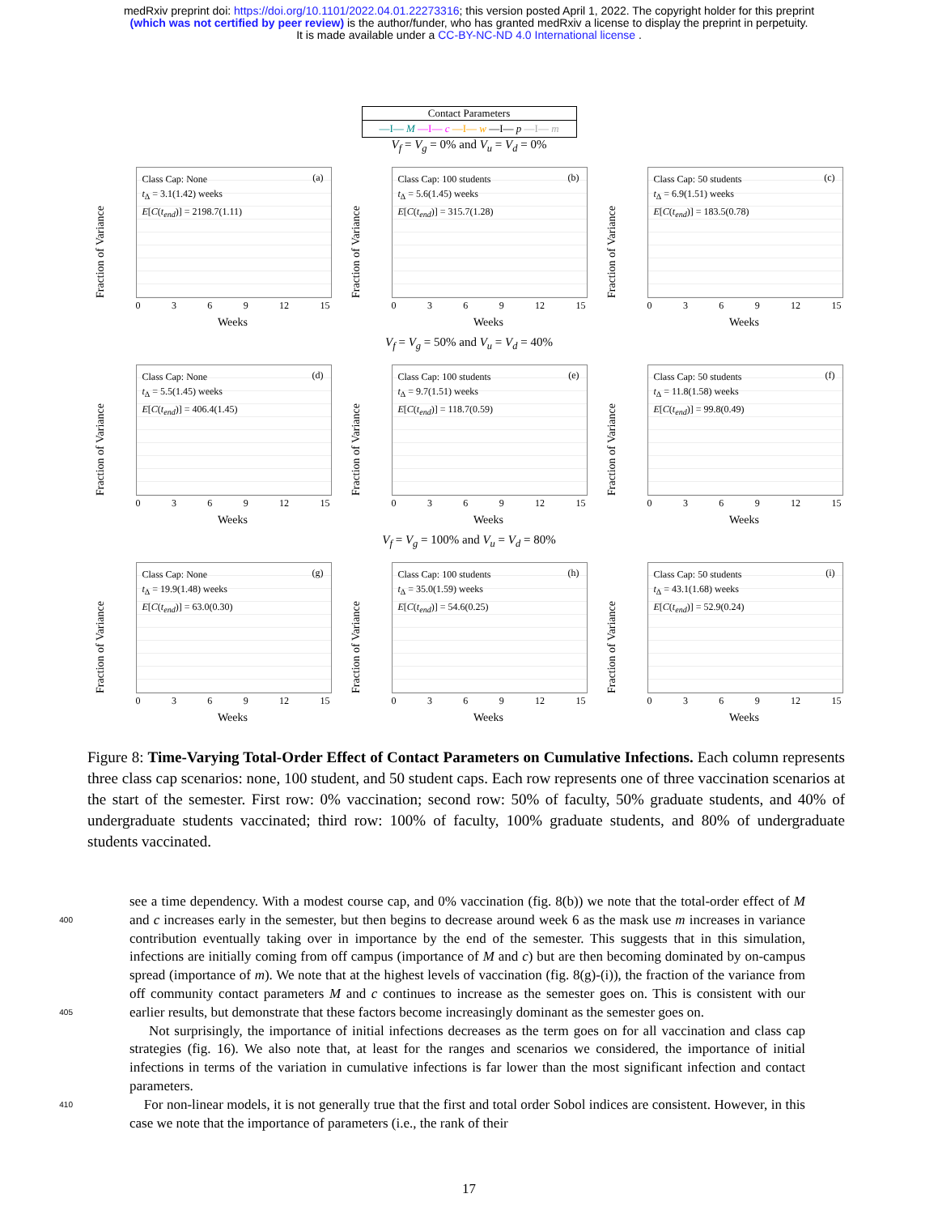medRxiv preprint doi: https://doi.org/10.1101/2022.04.01.22273316; this version posted April 1, 2022. The copyright holder for this preprint
(which was not certified by peer review) is the author/funder, who has granted medRxiv a license to display the preprint in perpetuity.
It is made available under a CC-BY-NC-ND 4.0 International license .
Contact Parameters
—I— M —I— c —I— w —I— p —I— m
V<sub>f</sub> = V<sub>g</sub> = 0% and V<sub>u</sub> = V<sub>d</sub> = 0%
Fraction of Variance
Class Cap: None
t<sub>Δ</sub> = 3.1(1.42) weeks
E[C(t<sub>end</sub>)] = 2198.7(1.11)
(a)
0 3 6 9 12 15
Weeks
Fraction of Variance
Class Cap: 100 students
t<sub>Δ</sub> = 5.6(1.45) weeks
E[C(t<sub>end</sub>)] = 315.7(1.28)
(b)
0 3 6 9 12 15
Weeks
Fraction of Variance
Class Cap: 50 students
t<sub>Δ</sub> = 6.9(1.51) weeks
E[C(t<sub>end</sub>)] = 183.5(0.78)
(c)
0 3 6 9 12 15
Weeks
V<sub>f</sub> = V<sub>g</sub> = 50% and V<sub>u</sub> = V<sub>d</sub> = 40%
Fraction of Variance
Class Cap: None
t<sub>Δ</sub> = 5.5(1.45) weeks
E[C(t<sub>end</sub>)] = 406.4(1.45)
(d)
0 3 6 9 12 15
Weeks
Fraction of Variance
Class Cap: 100 students
t<sub>Δ</sub> = 9.7(1.51) weeks
E[C(t<sub>end</sub>)] = 118.7(0.59)
(e)
0 3 6 9 12 15
Weeks
Fraction of Variance
Class Cap: 50 students
t<sub>Δ</sub> = 11.8(1.58) weeks
E[C(t<sub>end</sub>)] = 99.8(0.49)
(f)
0 3 6 9 12 15
Weeks
V<sub>f</sub> = V<sub>g</sub> = 100% and V<sub>u</sub> = V<sub>d</sub> = 80%
Fraction of Variance
Class Cap: None
t<sub>Δ</sub> = 19.9(1.48) weeks
E[C(t<sub>end</sub>)] = 63.0(0.30)
(g)
0 3 6 9 12 15
Weeks
Fraction of Variance
Class Cap: 100 students
t<sub>Δ</sub> = 35.0(1.59) weeks
E[C(t<sub>end</sub>)] = 54.6(0.25)
(h)
0 3 6 9 12 15
Weeks
Fraction of Variance
Class Cap: 50 students
t<sub>Δ</sub> = 43.1(1.68) weeks
E[C(t<sub>end</sub>)] = 52.9(0.24)
(i)
0 3 6 9 12 15
Weeks
Figure 8: Time-Varying Total-Order Effect of Contact Parameters on Cumulative Infections. Each column represents three class cap scenarios: none, 100 student, and 50 student caps. Each row represents one of three vaccination scenarios at the start of the semester. First row: 0% vaccination; second row: 50% of faculty, 50% graduate students, and 40% of undergraduate students vaccinated; third row: 100% of faculty, 100% graduate students, and 80% of undergraduate students vaccinated.
400
405
410
see a time dependency. With a modest course cap, and 0% vaccination (fig. 8(b)) we note that the total-order effect of M and c increases early in the semester, but then begins to decrease around week 6 as the mask use m increases in variance contribution eventually taking over in importance by the end of the semester. This suggests that in this simulation, infections are initially coming from off campus (importance of M and c) but are then becoming dominated by on-campus spread (importance of m). We note that at the highest levels of vaccination (fig. 8(g)-(i)), the fraction of the variance from off community contact parameters M and c continues to increase as the semester goes on. This is consistent with our earlier results, but demonstrate that these factors become increasingly dominant as the semester goes on.
Not surprisingly, the importance of initial infections decreases as the term goes on for all vaccination and class cap strategies (fig. 16). We also note that, at least for the ranges and scenarios we considered, the importance of initial infections in terms of the variation in cumulative infections is far lower than the most significant infection and contact parameters.
For non-linear models, it is not generally true that the first and total order Sobol indices are consistent. However, in this case we note that the importance of parameters (i.e., the rank of their
17